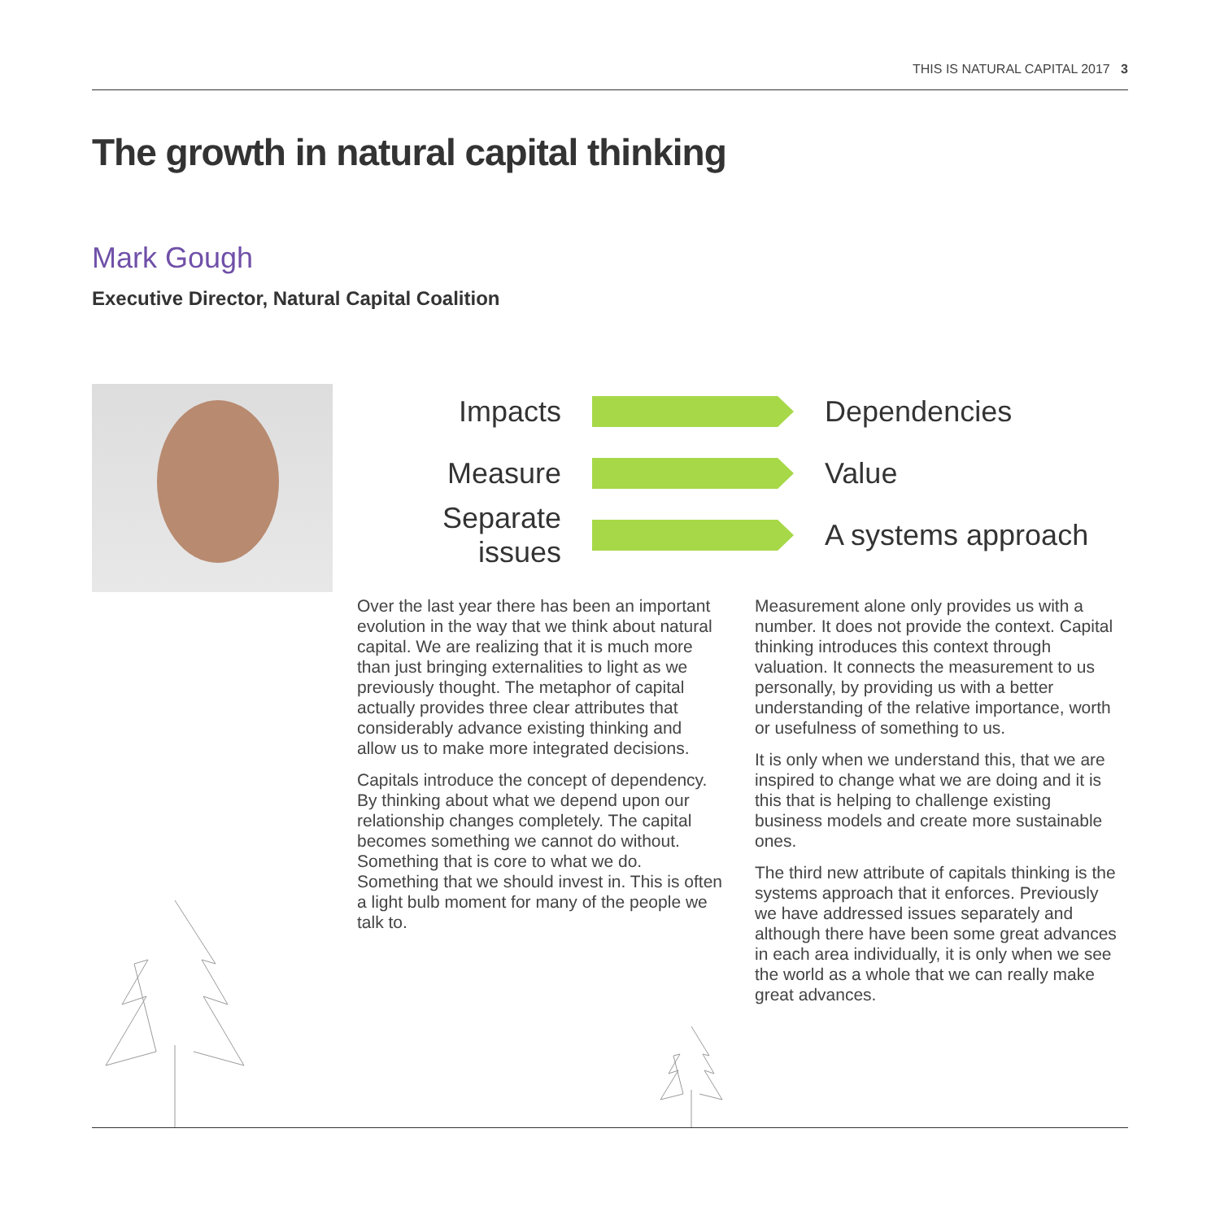THIS IS NATURAL CAPITAL 2017 3
The growth in natural capital thinking
Mark Gough
Executive Director, Natural Capital Coalition
Impacts Dependencies
Measure Value
Separate issues
A systems approach
Over the last year there has been an important evolution in the way that we think about natural capital. We are realizing that it is much more than just bringing externalities to light as we previously thought. The metaphor of capital actually provides three clear attributes that considerably advance existing thinking and allow us to make more integrated decisions.
Capitals introduce the concept of dependency. By thinking about what we depend upon our relationship changes completely. The capital becomes something we cannot do without. Something that is core to what we do. Something that we should invest in. This is often a light bulb moment for many of the people we talk to.
Measurement alone only provides us with a number. It does not provide the context. Capital thinking introduces this context through valuation. It connects the measurement to us personally, by providing us with a better understanding of the relative importance, worth or usefulness of something to us.
It is only when we understand this, that we are inspired to change what we are doing and it is this that is helping to challenge existing business models and create more sustainable ones.
The third new attribute of capitals thinking is the systems approach that it enforces. Previously we have addressed issues separately and although there have been some great advances in each area individually, it is only when we see the world as a whole that we can really make great advances.